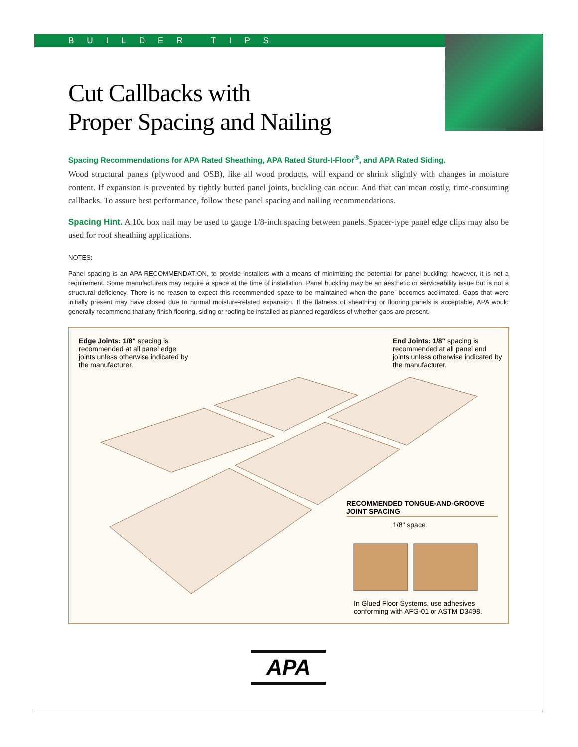BUILDER TIPS
Cut Callbacks with
Proper Spacing and Nailing
Spacing Recommendations for APA Rated Sheathing, APA Rated Sturd-I-Floor<sup>®</sup>, and APA Rated Siding.
Wood structural panels (plywood and OSB), like all wood products, will expand or shrink slightly with changes in moisture content. If expansion is prevented by tightly butted panel joints, buckling can occur. And that can mean costly, time-consuming callbacks. To assure best performance, follow these panel spacing and nailing recommendations.
Spacing Hint. A 10d box nail may be used to gauge 1/8-inch spacing between panels. Spacer-type panel edge clips may also be used for roof sheathing applications.
NOTES:
Panel spacing is an APA RECOMMENDATION, to provide installers with a means of minimizing the potential for panel buckling; however, it is not a requirement. Some manufacturers may require a space at the time of installation. Panel buckling may be an aesthetic or serviceability issue but is not a structural deficiency. There is no reason to expect this recommended space to be maintained when the panel becomes acclimated. Gaps that were initially present may have closed due to normal moisture-related expansion. If the flatness of sheathing or flooring panels is acceptable, APA would generally recommend that any finish flooring, siding or roofing be installed as planned regardless of whether gaps are present.
Edge Joints: 1/8" spacing is recommended at all panel edge joints unless otherwise indicated by the manufacturer.
End Joints: 1/8" spacing is recommended at all panel end joints unless otherwise indicated by the manufacturer.
RECOMMENDED TONGUE-AND-GROOVE JOINT SPACING
1/8" space
In Glued Floor Systems, use adhesives conforming with AFG-01 or ASTM D3498.
APA